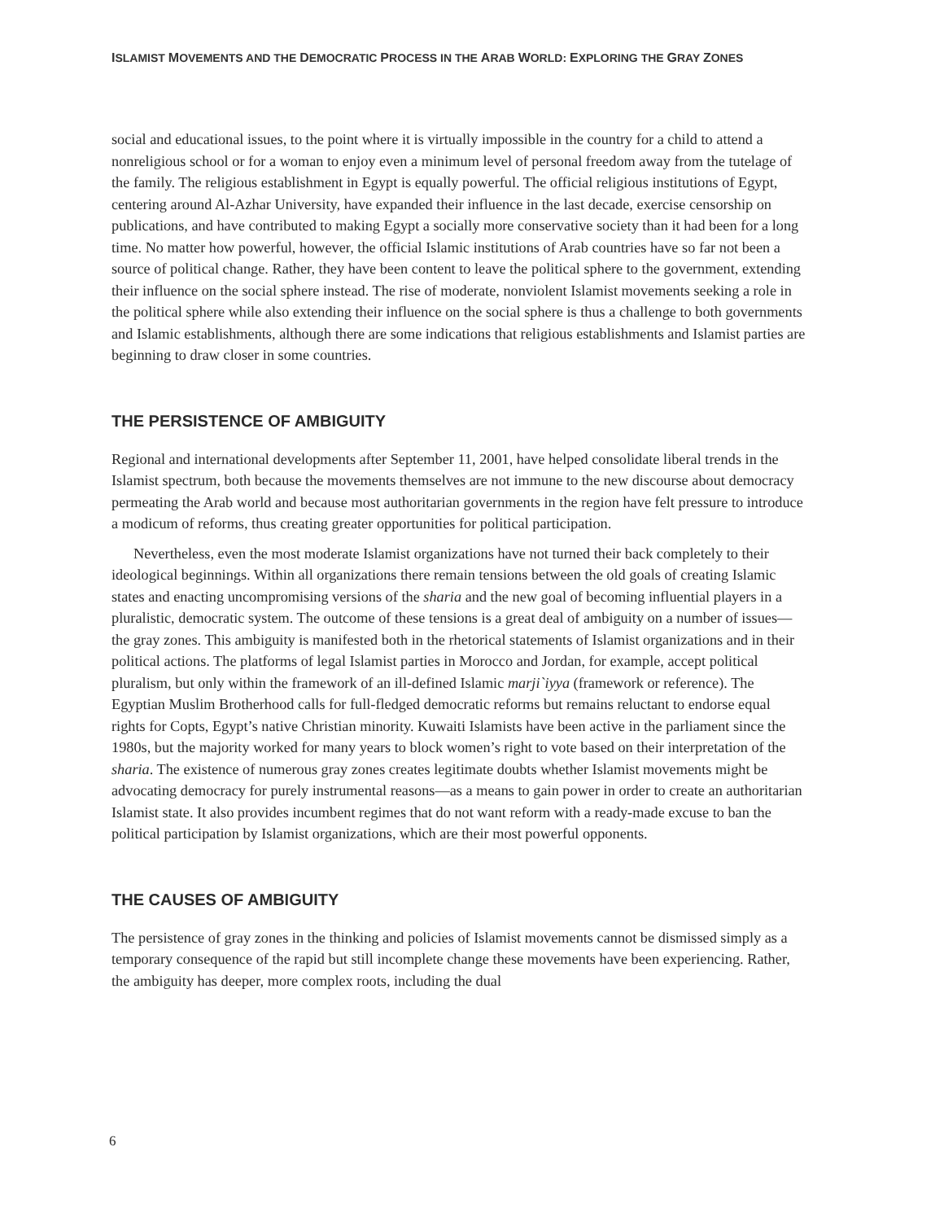ISLAMIST MOVEMENTS AND THE DEMOCRATIC PROCESS IN THE ARAB WORLD: EXPLORING THE GRAY ZONES
social and educational issues, to the point where it is virtually impossible in the country for a child to attend a nonreligious school or for a woman to enjoy even a minimum level of personal freedom away from the tutelage of the family. The religious establishment in Egypt is equally powerful. The official religious institutions of Egypt, centering around Al-Azhar University, have expanded their influence in the last decade, exercise censorship on publications, and have contributed to making Egypt a socially more conservative society than it had been for a long time. No matter how powerful, however, the official Islamic institutions of Arab countries have so far not been a source of political change. Rather, they have been content to leave the political sphere to the government, extending their influence on the social sphere instead. The rise of moderate, nonviolent Islamist movements seeking a role in the political sphere while also extending their influence on the social sphere is thus a challenge to both governments and Islamic establishments, although there are some indications that religious establishments and Islamist parties are beginning to draw closer in some countries.
THE PERSISTENCE OF AMBIGUITY
Regional and international developments after September 11, 2001, have helped consolidate liberal trends in the Islamist spectrum, both because the movements themselves are not immune to the new discourse about democracy permeating the Arab world and because most authoritarian governments in the region have felt pressure to introduce a modicum of reforms, thus creating greater opportunities for political participation.
Nevertheless, even the most moderate Islamist organizations have not turned their back completely to their ideological beginnings. Within all organizations there remain tensions between the old goals of creating Islamic states and enacting uncompromising versions of the sharia and the new goal of becoming influential players in a pluralistic, democratic system. The outcome of these tensions is a great deal of ambiguity on a number of issues—the gray zones. This ambiguity is manifested both in the rhetorical statements of Islamist organizations and in their political actions. The platforms of legal Islamist parties in Morocco and Jordan, for example, accept political pluralism, but only within the framework of an ill-defined Islamic marji`iyya (framework or reference). The Egyptian Muslim Brotherhood calls for full-fledged democratic reforms but remains reluctant to endorse equal rights for Copts, Egypt’s native Christian minority. Kuwaiti Islamists have been active in the parliament since the 1980s, but the majority worked for many years to block women’s right to vote based on their interpretation of the sharia. The existence of numerous gray zones creates legitimate doubts whether Islamist movements might be advocating democracy for purely instrumental reasons—as a means to gain power in order to create an authoritarian Islamist state. It also provides incumbent regimes that do not want reform with a ready-made excuse to ban the political participation by Islamist organizations, which are their most powerful opponents.
THE CAUSES OF AMBIGUITY
The persistence of gray zones in the thinking and policies of Islamist movements cannot be dismissed simply as a temporary consequence of the rapid but still incomplete change these movements have been experiencing. Rather, the ambiguity has deeper, more complex roots, including the dual
6